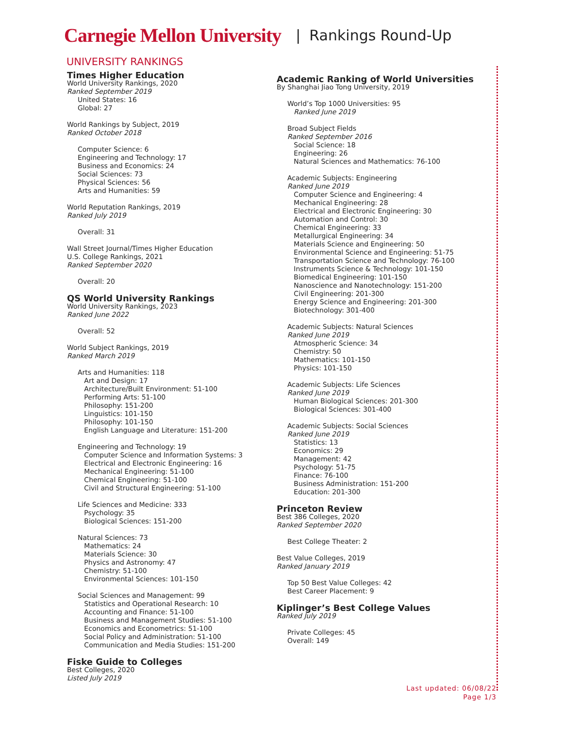Carnegie Mellon University | Rankings Round-Up
UNIVERSITY RANKINGS
Times Higher Education
World University Rankings, 2020
Ranked September 2019
United States: 16
Global: 27
World Rankings by Subject, 2019
Ranked October 2018
Computer Science: 6
Engineering and Technology: 17
Business and Economics: 24
Social Sciences: 73
Physical Sciences: 56
Arts and Humanities: 59
World Reputation Rankings, 2019
Ranked July 2019
Overall: 31
Wall Street Journal/Times Higher Education
U.S. College Rankings, 2021
Ranked September 2020
Overall: 20
QS World University Rankings
World University Rankings, 2023
Ranked June 2022
Overall: 52
World Subject Rankings, 2019
Ranked March 2019
Arts and Humanities: 118
Art and Design: 17
Architecture/Built Environment: 51-100
Performing Arts: 51-100
Philosophy: 151-200
Linguistics: 101-150
Philosophy: 101-150
English Language and Literature: 151-200
Engineering and Technology: 19
Computer Science and Information Systems: 3
Electrical and Electronic Engineering: 16
Mechanical Engineering: 51-100
Chemical Engineering: 51-100
Civil and Structural Engineering: 51-100
Life Sciences and Medicine: 333
Psychology: 35
Biological Sciences: 151-200
Natural Sciences: 73
Mathematics: 24
Materials Science: 30
Physics and Astronomy: 47
Chemistry: 51-100
Environmental Sciences: 101-150
Social Sciences and Management: 99
Statistics and Operational Research: 10
Accounting and Finance: 51-100
Business and Management Studies: 51-100
Economics and Econometrics: 51-100
Social Policy and Administration: 51-100
Communication and Media Studies: 151-200
Fiske Guide to Colleges
Best Colleges, 2020
Listed July 2019
Academic Ranking of World Universities
By Shanghai Jiao Tong University, 2019
World’s Top 1000 Universities: 95
Ranked June 2019
Broad Subject Fields
Ranked September 2016
Social Science: 18
Engineering: 26
Natural Sciences and Mathematics: 76-100
Academic Subjects: Engineering
Ranked June 2019
Computer Science and Engineering: 4
Mechanical Engineering: 28
Electrical and Electronic Engineering: 30
Automation and Control: 30
Chemical Engineering: 33
Metallurgical Engineering: 34
Materials Science and Engineering: 50
Environmental Science and Engineering: 51-75
Transportation Science and Technology: 76-100
Instruments Science & Technology: 101-150
Biomedical Engineering: 101-150
Nanoscience and Nanotechnology: 151-200
Civil Engineering: 201-300
Energy Science and Engineering: 201-300
Biotechnology: 301-400
Academic Subjects: Natural Sciences
Ranked June 2019
Atmospheric Science: 34
Chemistry: 50
Mathematics: 101-150
Physics: 101-150
Academic Subjects: Life Sciences
Ranked June 2019
Human Biological Sciences: 201-300
Biological Sciences: 301-400
Academic Subjects: Social Sciences
Ranked June 2019
Statistics: 13
Economics: 29
Management: 42
Psychology: 51-75
Finance: 76-100
Business Administration: 151-200
Education: 201-300
Princeton Review
Best 386 Colleges, 2020
Ranked September 2020
Best College Theater: 2
Best Value Colleges, 2019
Ranked January 2019
Top 50 Best Value Colleges: 42
Best Career Placement: 9
Kiplinger’s Best College Values
Ranked July 2019
Private Colleges: 45
Overall: 149
Last updated: 06/08/22
Page 1/3